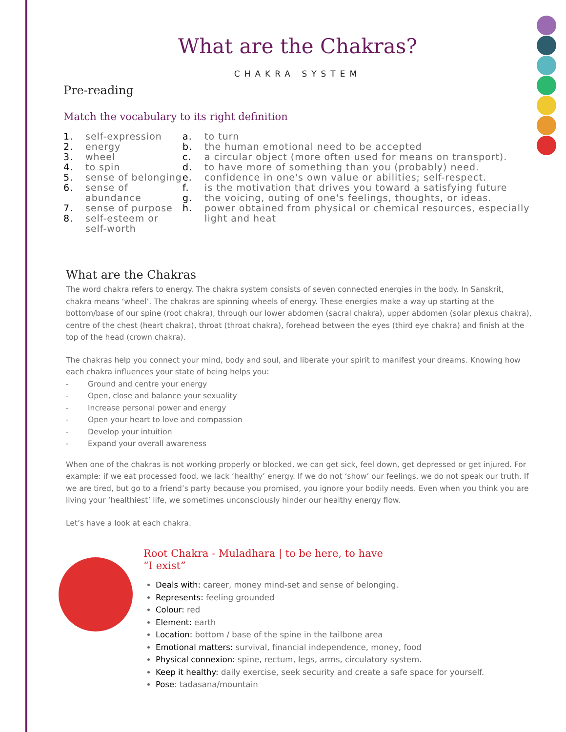What are the Chakras?
CHAKRA SYSTEM
Pre-reading
Match the vocabulary to its right definition
1. self-expression
2. energy
3. wheel
4. to spin
5. sense of belonging
6. sense of abundance
7. sense of purpose
8. self-esteem or self-worth
a. to turn
b. the human emotional need to be accepted
c. a circular object (more often used for means on transport).
d. to have more of something than you (probably) need.
e. confidence in one's own value or abilities; self-respect.
f. is the motivation that drives you toward a satisfying future
g. the voicing, outing of one's feelings, thoughts, or ideas.
h. power obtained from physical or chemical resources, especially light and heat
What are the Chakras
The word chakra refers to energy. The chakra system consists of seven connected energies in the body. In Sanskrit, chakra means ‘wheel’. The chakras are spinning wheels of energy. These energies make a way up starting at the bottom/base of our spine (root chakra), through our lower abdomen (sacral chakra), upper abdomen (solar plexus chakra), centre of the chest (heart chakra), throat (throat chakra), forehead between the eyes (third eye chakra) and finish at the top of the head (crown chakra).
The chakras help you connect your mind, body and soul, and liberate your spirit to manifest your dreams. Knowing how each chakra influences your state of being helps you:
- Ground and centre your energy
- Open, close and balance your sexuality
- Increase personal power and energy
- Open your heart to love and compassion
- Develop your intuition
- Expand your overall awareness
When one of the chakras is not working properly or blocked, we can get sick, feel down, get depressed or get injured. For example: if we eat processed food, we lack ‘healthy’ energy. If we do not ‘show’ our feelings, we do not speak our truth. If we are tired, but go to a friend’s party because you promised, you ignore your bodily needs. Even when you think you are living your ‘healthiest’ life, we sometimes unconsciously hinder our healthy energy flow.
Let’s have a look at each chakra.
Root Chakra - Muladhara | to be here, to have
“I exist”
Deals with: career, money mind-set and sense of belonging.
Represents: feeling grounded
Colour: red
Element: earth
Location: bottom / base of the spine in the tailbone area
Emotional matters: survival, financial independence, money, food
Physical connexion: spine, rectum, legs, arms, circulatory system.
Keep it healthy: daily exercise, seek security and create a safe space for yourself.
Pose: tadasana/mountain